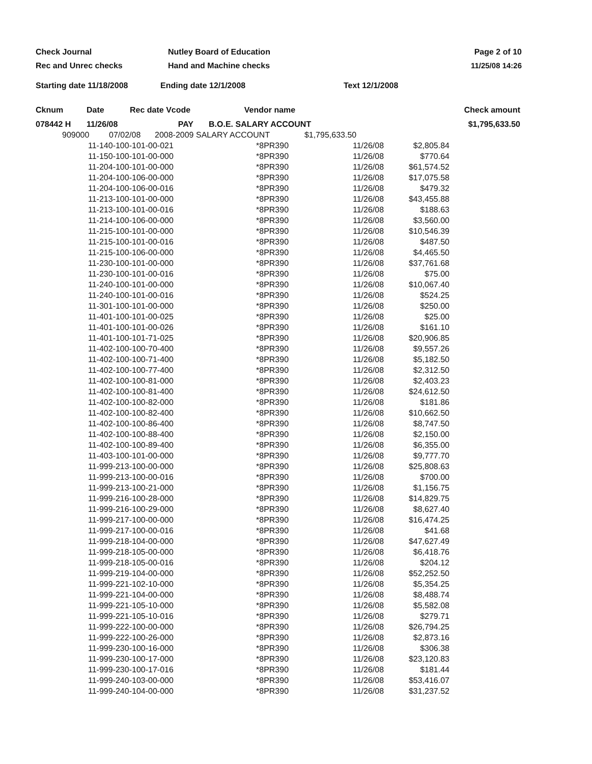Check Journal Nutley Board of Education Page 2 of 10
Rec and Unrec checks Hand and Machine checks 11/25/08 14:26
Starting date 11/18/2008 Ending date 12/1/2008 Text 12/1/2008
| Cknum | Date | Rec date Vcode | Vendor name | | Check amount |
| --- | --- | --- | --- | --- | --- |
| 078442 H | 11/26/08 | PAY | B.O.E. SALARY ACCOUNT | | $1,795,633.50 |
| 909000 | 07/02/08 | 2008-2009 SALARY ACCOUNT | $1,795,633.50 |
| 11-140-100-101-00-021 | *8PR390 | 11/26/08 | $2,805.84 |
| 11-150-100-101-00-000 | *8PR390 | 11/26/08 | $770.64 |
| 11-204-100-101-00-000 | *8PR390 | 11/26/08 | $61,574.52 |
| 11-204-100-106-00-000 | *8PR390 | 11/26/08 | $17,075.58 |
| 11-204-100-106-00-016 | *8PR390 | 11/26/08 | $479.32 |
| 11-213-100-101-00-000 | *8PR390 | 11/26/08 | $43,455.88 |
| 11-213-100-101-00-016 | *8PR390 | 11/26/08 | $188.63 |
| 11-214-100-106-00-000 | *8PR390 | 11/26/08 | $3,560.00 |
| 11-215-100-101-00-000 | *8PR390 | 11/26/08 | $10,546.39 |
| 11-215-100-101-00-016 | *8PR390 | 11/26/08 | $487.50 |
| 11-215-100-106-00-000 | *8PR390 | 11/26/08 | $4,465.50 |
| 11-230-100-101-00-000 | *8PR390 | 11/26/08 | $37,761.68 |
| 11-230-100-101-00-016 | *8PR390 | 11/26/08 | $75.00 |
| 11-240-100-101-00-000 | *8PR390 | 11/26/08 | $10,067.40 |
| 11-240-100-101-00-016 | *8PR390 | 11/26/08 | $524.25 |
| 11-301-100-101-00-000 | *8PR390 | 11/26/08 | $250.00 |
| 11-401-100-101-00-025 | *8PR390 | 11/26/08 | $25.00 |
| 11-401-100-101-00-026 | *8PR390 | 11/26/08 | $161.10 |
| 11-401-100-101-71-025 | *8PR390 | 11/26/08 | $20,906.85 |
| 11-402-100-100-70-400 | *8PR390 | 11/26/08 | $9,557.26 |
| 11-402-100-100-71-400 | *8PR390 | 11/26/08 | $5,182.50 |
| 11-402-100-100-77-400 | *8PR390 | 11/26/08 | $2,312.50 |
| 11-402-100-100-81-000 | *8PR390 | 11/26/08 | $2,403.23 |
| 11-402-100-100-81-400 | *8PR390 | 11/26/08 | $24,612.50 |
| 11-402-100-100-82-000 | *8PR390 | 11/26/08 | $181.86 |
| 11-402-100-100-82-400 | *8PR390 | 11/26/08 | $10,662.50 |
| 11-402-100-100-86-400 | *8PR390 | 11/26/08 | $8,747.50 |
| 11-402-100-100-88-400 | *8PR390 | 11/26/08 | $2,150.00 |
| 11-402-100-100-89-400 | *8PR390 | 11/26/08 | $6,355.00 |
| 11-403-100-101-00-000 | *8PR390 | 11/26/08 | $9,777.70 |
| 11-999-213-100-00-000 | *8PR390 | 11/26/08 | $25,808.63 |
| 11-999-213-100-00-016 | *8PR390 | 11/26/08 | $700.00 |
| 11-999-213-100-21-000 | *8PR390 | 11/26/08 | $1,156.75 |
| 11-999-216-100-28-000 | *8PR390 | 11/26/08 | $14,829.75 |
| 11-999-216-100-29-000 | *8PR390 | 11/26/08 | $8,627.40 |
| 11-999-217-100-00-000 | *8PR390 | 11/26/08 | $16,474.25 |
| 11-999-217-100-00-016 | *8PR390 | 11/26/08 | $41.68 |
| 11-999-218-104-00-000 | *8PR390 | 11/26/08 | $47,627.49 |
| 11-999-218-105-00-000 | *8PR390 | 11/26/08 | $6,418.76 |
| 11-999-218-105-00-016 | *8PR390 | 11/26/08 | $204.12 |
| 11-999-219-104-00-000 | *8PR390 | 11/26/08 | $52,252.50 |
| 11-999-221-102-10-000 | *8PR390 | 11/26/08 | $5,354.25 |
| 11-999-221-104-00-000 | *8PR390 | 11/26/08 | $8,488.74 |
| 11-999-221-105-10-000 | *8PR390 | 11/26/08 | $5,582.08 |
| 11-999-221-105-10-016 | *8PR390 | 11/26/08 | $279.71 |
| 11-999-222-100-00-000 | *8PR390 | 11/26/08 | $26,794.25 |
| 11-999-222-100-26-000 | *8PR390 | 11/26/08 | $2,873.16 |
| 11-999-230-100-16-000 | *8PR390 | 11/26/08 | $306.38 |
| 11-999-230-100-17-000 | *8PR390 | 11/26/08 | $23,120.83 |
| 11-999-230-100-17-016 | *8PR390 | 11/26/08 | $181.44 |
| 11-999-240-103-00-000 | *8PR390 | 11/26/08 | $53,416.07 |
| 11-999-240-104-00-000 | *8PR390 | 11/26/08 | $31,237.52 |